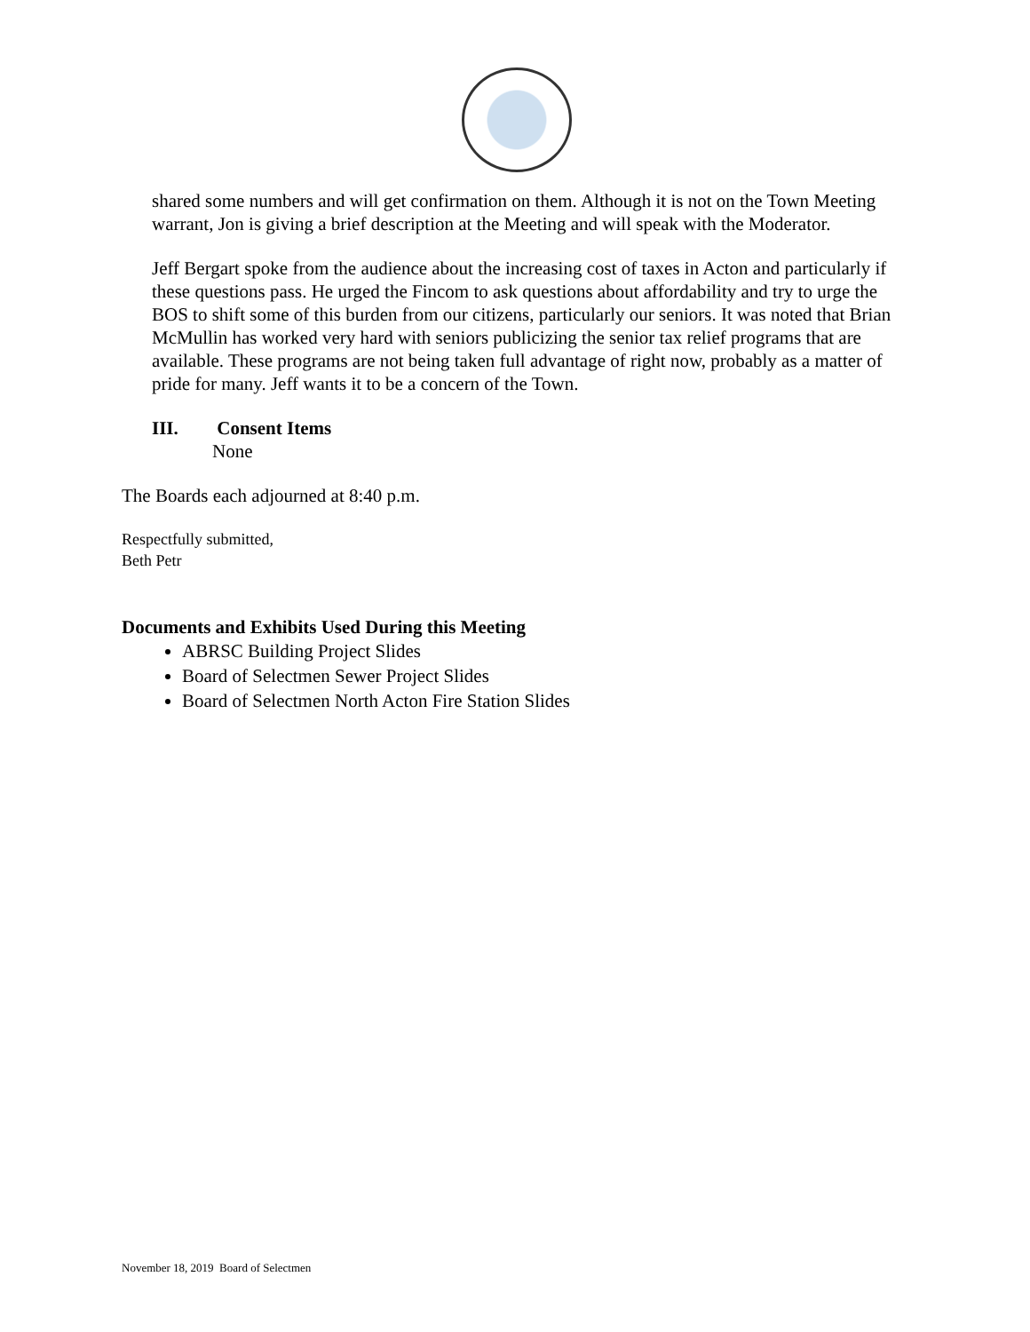shared some numbers and will get confirmation on them. Although it is not on the Town Meeting warrant, Jon is giving a brief description at the Meeting and will speak with the Moderator.
Jeff Bergart spoke from the audience about the increasing cost of taxes in Acton and particularly if these questions pass. He urged the Fincom to ask questions about affordability and try to urge the BOS to shift some of this burden from our citizens, particularly our seniors. It was noted that Brian McMullin has worked very hard with seniors publicizing the senior tax relief programs that are available. These programs are not being taken full advantage of right now, probably as a matter of pride for many. Jeff wants it to be a concern of the Town.
III. Consent Items
None
The Boards each adjourned at 8:40 p.m.
Respectfully submitted,
Beth Petr
Documents and Exhibits Used During this Meeting
ABRSC Building Project Slides
Board of Selectmen Sewer Project Slides
Board of Selectmen North Acton Fire Station Slides
November 18, 2019 Board of Selectmen